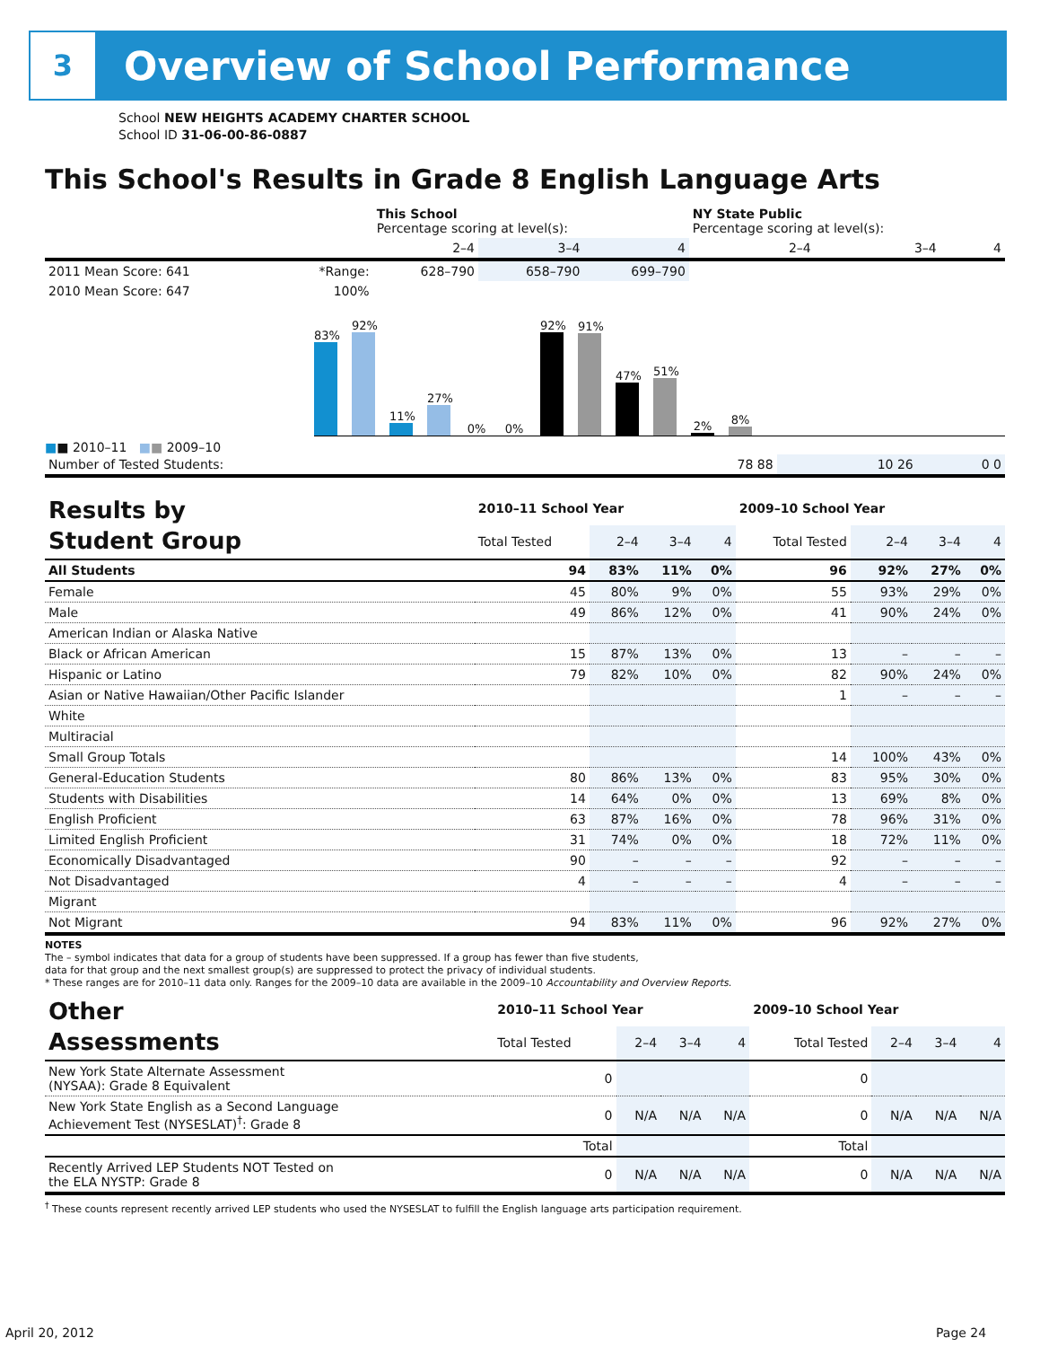3
Overview of School Performance
School NEW HEIGHTS ACADEMY CHARTER SCHOOL
School ID 31-06-00-86-0887
This School's Results in Grade 8 English Language Arts
| | | This School Percentage scoring at level(s): | | | NY State Public Percentage scoring at level(s): | | |
| --- | --- | --- | --- | --- | --- | --- | --- |
| | | 2–4 | 3–4 | 4 | 2–4 | 3–4 | 4 |
| 2011 Mean Score: 641 | *Range: | 628–790 | 658–790 | 699–790 | | | |
| 2010 Mean Score: 647 | 100% | | | | | | |
83%
92%
11%
27%
0%
0%
92%
91%
47%
51%
2%
8%
■■ 2010–11 ■■ 2009–10
| Number of Tested Students: | 78 88 | 10 26 | 0 0 |
| Results by Student Group | 2010–11 School Year | | | | 2009–10 School Year | | | |
| --- | --- | --- | --- | --- | --- | --- | --- | --- |
| | Total Tested | 2–4 | 3–4 | 4 | Total Tested | 2–4 | 3–4 | 4 |
| All Students | 94 | 83% | 11% | 0% | 96 | 92% | 27% | 0% |
| Female | 45 | 80% | 9% | 0% | 55 | 93% | 29% | 0% |
| Male | 49 | 86% | 12% | 0% | 41 | 90% | 24% | 0% |
| American Indian or Alaska Native | | | | | | | | |
| Black or African American | 15 | 87% | 13% | 0% | 13 | – | – | – |
| Hispanic or Latino | 79 | 82% | 10% | 0% | 82 | 90% | 24% | 0% |
| Asian or Native Hawaiian/Other Pacific Islander | | | | | 1 | – | – | – |
| White | | | | | | | | |
| Multiracial | | | | | | | | |
| Small Group Totals | | | | | 14 | 100% | 43% | 0% |
| General-Education Students | 80 | 86% | 13% | 0% | 83 | 95% | 30% | 0% |
| Students with Disabilities | 14 | 64% | 0% | 0% | 13 | 69% | 8% | 0% |
| English Proficient | 63 | 87% | 16% | 0% | 78 | 96% | 31% | 0% |
| Limited English Proficient | 31 | 74% | 0% | 0% | 18 | 72% | 11% | 0% |
| Economically Disadvantaged | 90 | – | – | – | 92 | – | – | – |
| Not Disadvantaged | 4 | – | – | – | 4 | – | – | – |
| Migrant | | | | | | | | |
| Not Migrant | 94 | 83% | 11% | 0% | 96 | 92% | 27% | 0% |
NOTES
The – symbol indicates that data for a group of students have been suppressed. If a group has fewer than five students,
data for that group and the next smallest group(s) are suppressed to protect the privacy of individual students.
* These ranges are for 2010–11 data only. Ranges for the 2009–10 data are available in the 2009–10 Accountability and Overview Reports.
| Other Assessments | 2010–11 School Year | | | | 2009–10 School Year | | | |
| --- | --- | --- | --- | --- | --- | --- | --- | --- |
| | Total Tested | 2–4 | 3–4 | 4 | Total Tested | 2–4 | 3–4 | 4 |
| New York State Alternate Assessment (NYSAA): Grade 8 Equivalent | 0 | | | | 0 | | | |
| New York State English as a Second Language Achievement Test (NYSESLAT)<sup>†</sup>: Grade 8 | 0 | N/A | N/A | N/A | 0 | N/A | N/A | N/A |
| | Total | | | | Total | | | |
| Recently Arrived LEP Students NOT Tested on the ELA NYSTP: Grade 8 | 0 | N/A | N/A | N/A | 0 | N/A | N/A | N/A |
<sup>†</sup> These counts represent recently arrived LEP students who used the NYSESLAT to fulfill the English language arts participation requirement.
April 20, 2012 Page 24